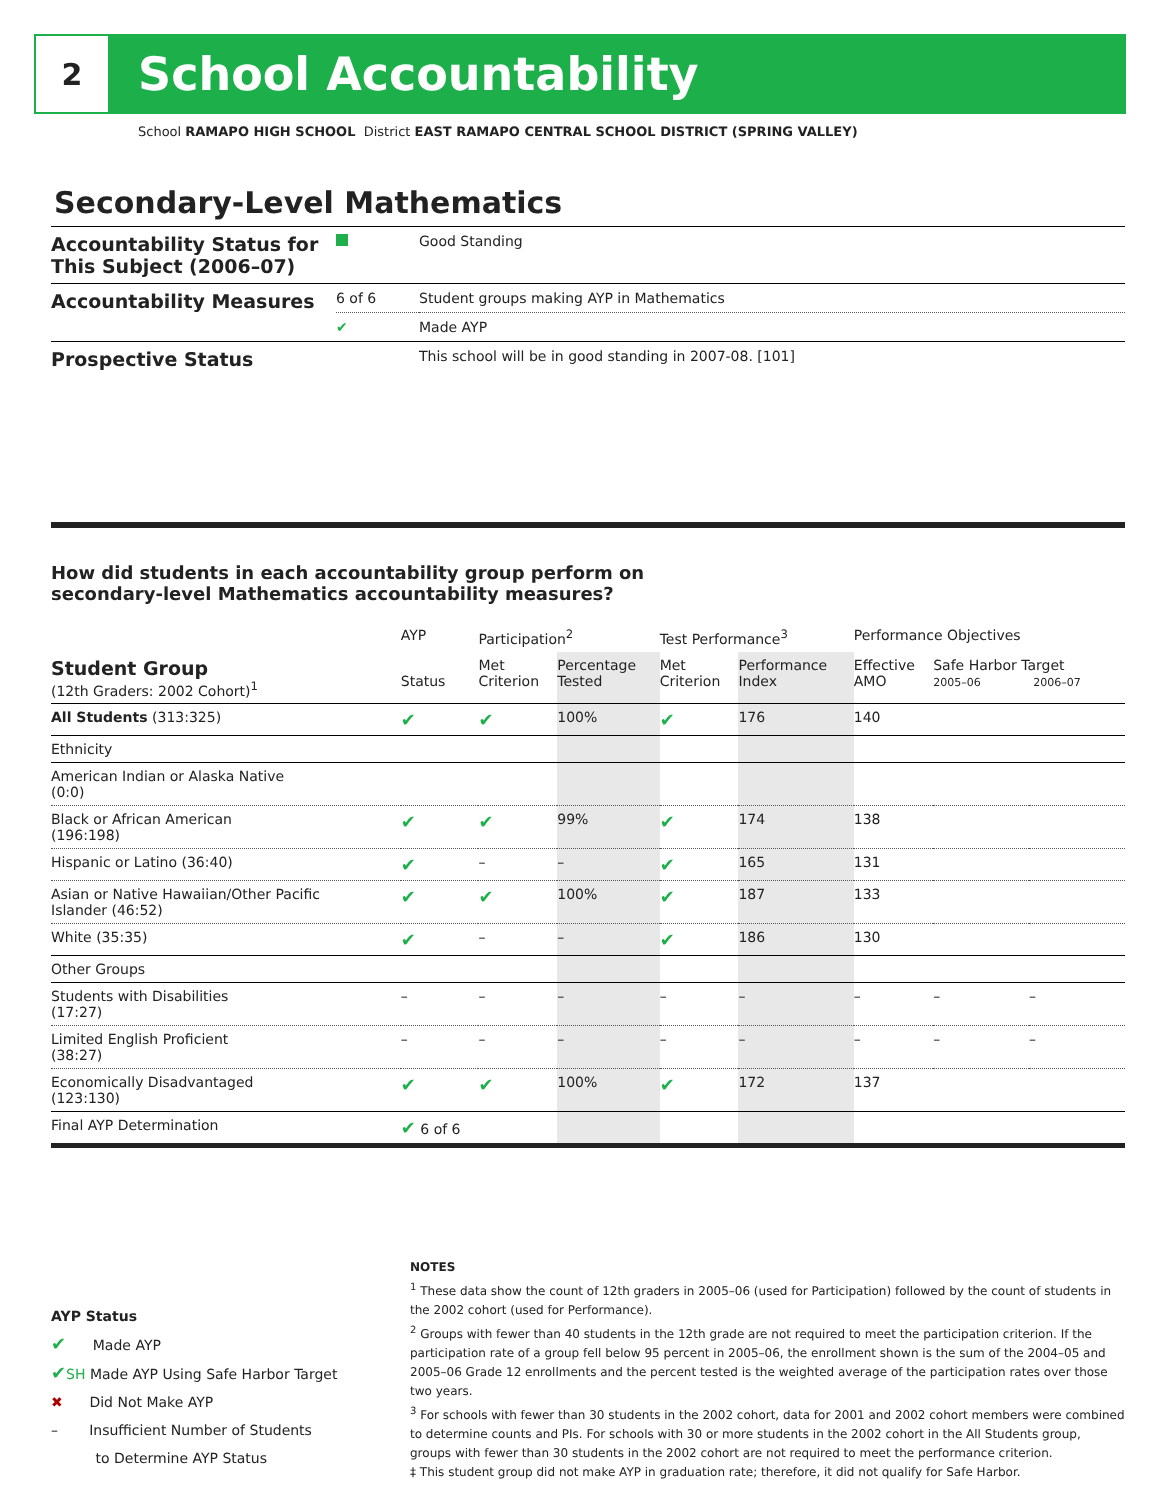2
School Accountability
School RAMAPO HIGH SCHOOL District EAST RAMAPO CENTRAL SCHOOL DISTRICT (SPRING VALLEY)
Secondary-Level Mathematics
| Accountability Status for This Subject (2006–07) | | Good Standing |
| Accountability Measures | 6 of 6 | Student groups making AYP in Mathematics |
| | ✔ | Made AYP |
| Prospective Status | | This school will be in good standing in 2007-08. [101] |
How did students in each accountability group perform on
secondary-level Mathematics accountability measures?
| | AYP | Participation<sup>2</sup> | | Test Performance<sup>3</sup> | | Performance Objectives | | |
| --- | --- | --- | --- | --- | --- | --- | --- | --- |
| Student Group (12th Graders: 2002 Cohort)<sup>1</sup> | Status | Met Criterion | Percentage Tested | Met Criterion | Performance Index | Effective AMO | Safe Harbor Target 2005–06 2006–07 | |
| All Students (313:325) | ✔ | ✔ | 100% | ✔ | 176 | 140 | | |
| Ethnicity | | | | | | | | |
| American Indian or Alaska Native (0:0) | | | | | | | | |
| Black or African American (196:198) | ✔ | ✔ | 99% | ✔ | 174 | 138 | | |
| Hispanic or Latino (36:40) | ✔ | – | – | ✔ | 165 | 131 | | |
| Asian or Native Hawaiian/Other Pacific Islander (46:52) | ✔ | ✔ | 100% | ✔ | 187 | 133 | | |
| White (35:35) | ✔ | – | – | ✔ | 186 | 130 | | |
| Other Groups | | | | | | | | |
| Students with Disabilities (17:27) | – | – | – | – | – | – | – | – |
| Limited English Proficient (38:27) | – | – | – | – | – | – | – | – |
| Economically Disadvantaged (123:130) | ✔ | ✔ | 100% | ✔ | 172 | 137 | | |
| Final AYP Determination | ✔ 6 of 6 | | | | | | | |
AYP Status
✔ Made AYP
✔SH Made AYP Using Safe Harbor Target
✖ Did Not Make AYP
– Insufficient Number of Students
to Determine AYP Status
NOTES
<sup>1</sup> These data show the count of 12th graders in 2005–06 (used for Participation) followed by the count of students in the 2002 cohort (used for Performance).
<sup>2</sup> Groups with fewer than 40 students in the 12th grade are not required to meet the participation criterion. If the participation rate of a group fell below 95 percent in 2005–06, the enrollment shown is the sum of the 2004–05 and 2005–06 Grade 12 enrollments and the percent tested is the weighted average of the participation rates over those two years.
<sup>3</sup> For schools with fewer than 30 students in the 2002 cohort, data for 2001 and 2002 cohort members were combined to determine counts and PIs. For schools with 30 or more students in the 2002 cohort in the All Students group, groups with fewer than 30 students in the 2002 cohort are not required to meet the performance criterion.
‡ This student group did not make AYP in graduation rate; therefore, it did not qualify for Safe Harbor.